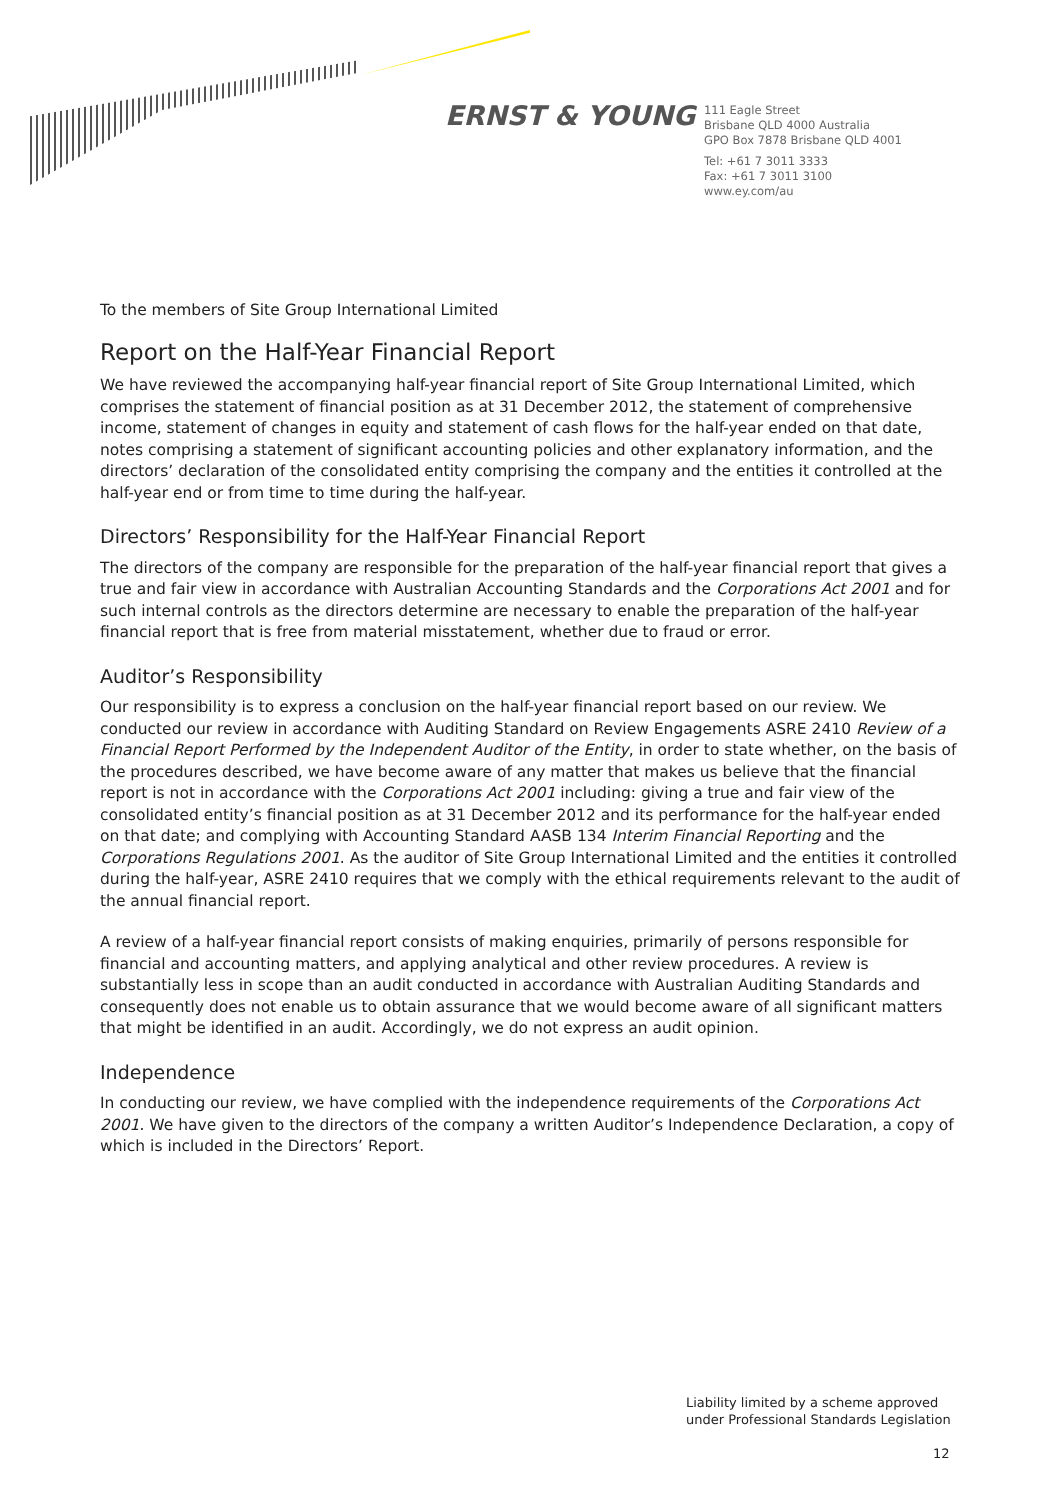ERNST & YOUNG
111 Eagle Street
Brisbane QLD 4000 Australia
GPO Box 7878 Brisbane QLD 4001
Tel: +61 7 3011 3333
Fax: +61 7 3011 3100
www.ey.com/au
To the members of Site Group International Limited
Report on the Half-Year Financial Report
We have reviewed the accompanying half-year financial report of Site Group International Limited, which comprises the statement of financial position as at 31 December 2012, the statement of comprehensive income, statement of changes in equity and statement of cash flows for the half-year ended on that date, notes comprising a statement of significant accounting policies and other explanatory information, and the directors’ declaration of the consolidated entity comprising the company and the entities it controlled at the half-year end or from time to time during the half-year.
Directors’ Responsibility for the Half-Year Financial Report
The directors of the company are responsible for the preparation of the half-year financial report that gives a true and fair view in accordance with Australian Accounting Standards and the Corporations Act 2001 and for such internal controls as the directors determine are necessary to enable the preparation of the half-year financial report that is free from material misstatement, whether due to fraud or error.
Auditor’s Responsibility
Our responsibility is to express a conclusion on the half-year financial report based on our review. We conducted our review in accordance with Auditing Standard on Review Engagements ASRE 2410 Review of a Financial Report Performed by the Independent Auditor of the Entity, in order to state whether, on the basis of the procedures described, we have become aware of any matter that makes us believe that the financial report is not in accordance with the Corporations Act 2001 including: giving a true and fair view of the consolidated entity’s financial position as at 31 December 2012 and its performance for the half-year ended on that date; and complying with Accounting Standard AASB 134 Interim Financial Reporting and the Corporations Regulations 2001. As the auditor of Site Group International Limited and the entities it controlled during the half-year, ASRE 2410 requires that we comply with the ethical requirements relevant to the audit of the annual financial report.
A review of a half-year financial report consists of making enquiries, primarily of persons responsible for financial and accounting matters, and applying analytical and other review procedures. A review is substantially less in scope than an audit conducted in accordance with Australian Auditing Standards and consequently does not enable us to obtain assurance that we would become aware of all significant matters that might be identified in an audit. Accordingly, we do not express an audit opinion.
Independence
In conducting our review, we have complied with the independence requirements of the Corporations Act 2001. We have given to the directors of the company a written Auditor’s Independence Declaration, a copy of which is included in the Directors’ Report.
Liability limited by a scheme approved
under Professional Standards Legislation
12